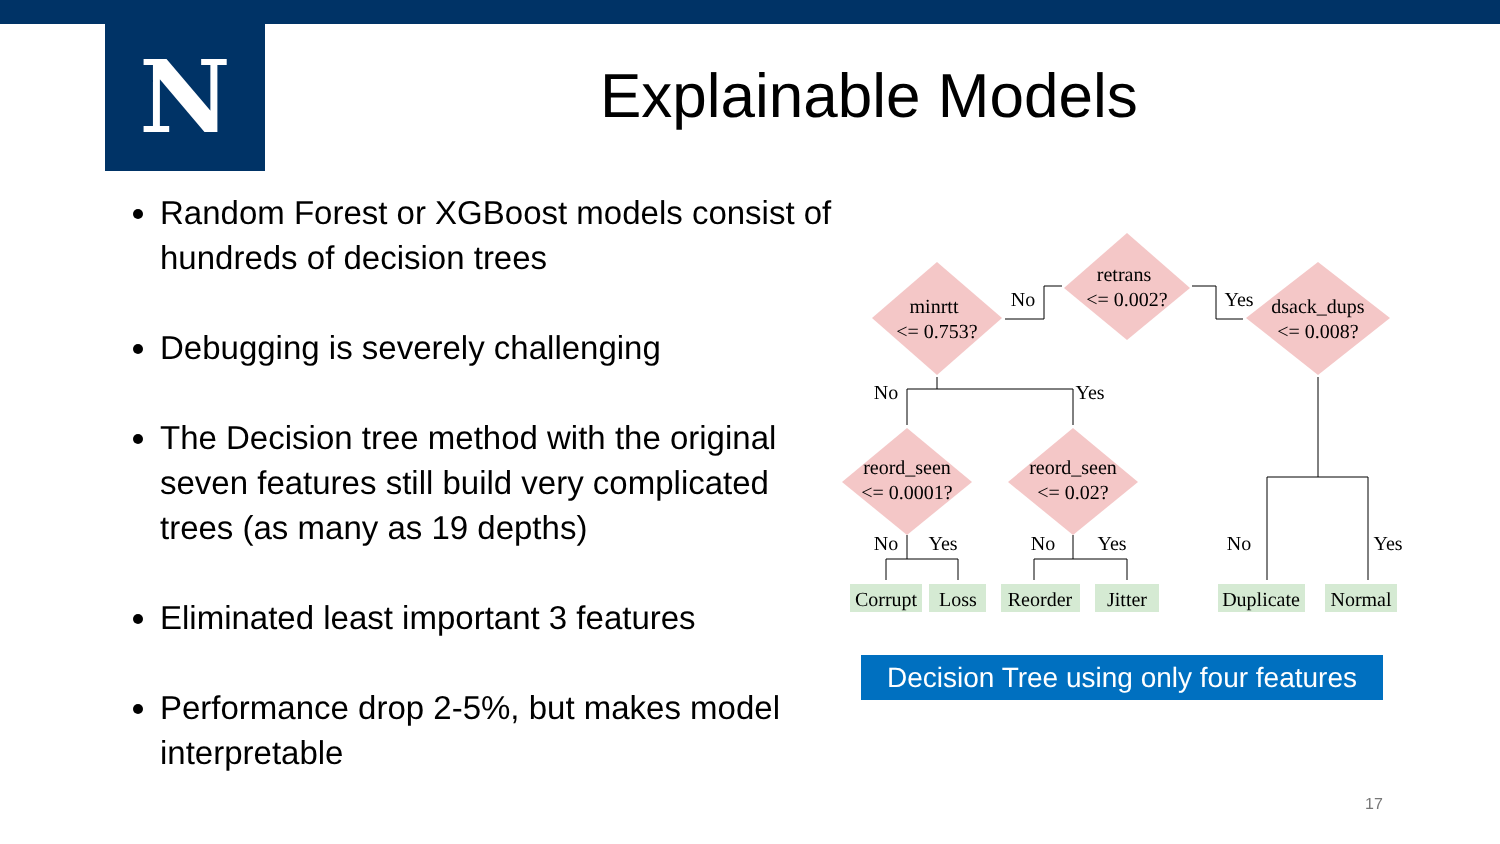N Explainable Models
Random Forest or XGBoost models consist of hundreds of decision trees
Debugging is severely challenging
The Decision tree method with the original seven features still build very complicated trees (as many as 19 depths)
Eliminated least important 3 features
Performance drop 2-5%, but makes model interpretable
retrans
<= 0.002?
minrtt
<= 0.753?
dsack_dups
<= 0.008?
reord_seen
<= 0.0001?
reord_seen
<= 0.02?
No
Yes
No
Yes
No
Yes
No
Yes
No
Yes
Corrupt
Loss
Reorder
Jitter
Duplicate
Normal
Decision Tree using only four features
17